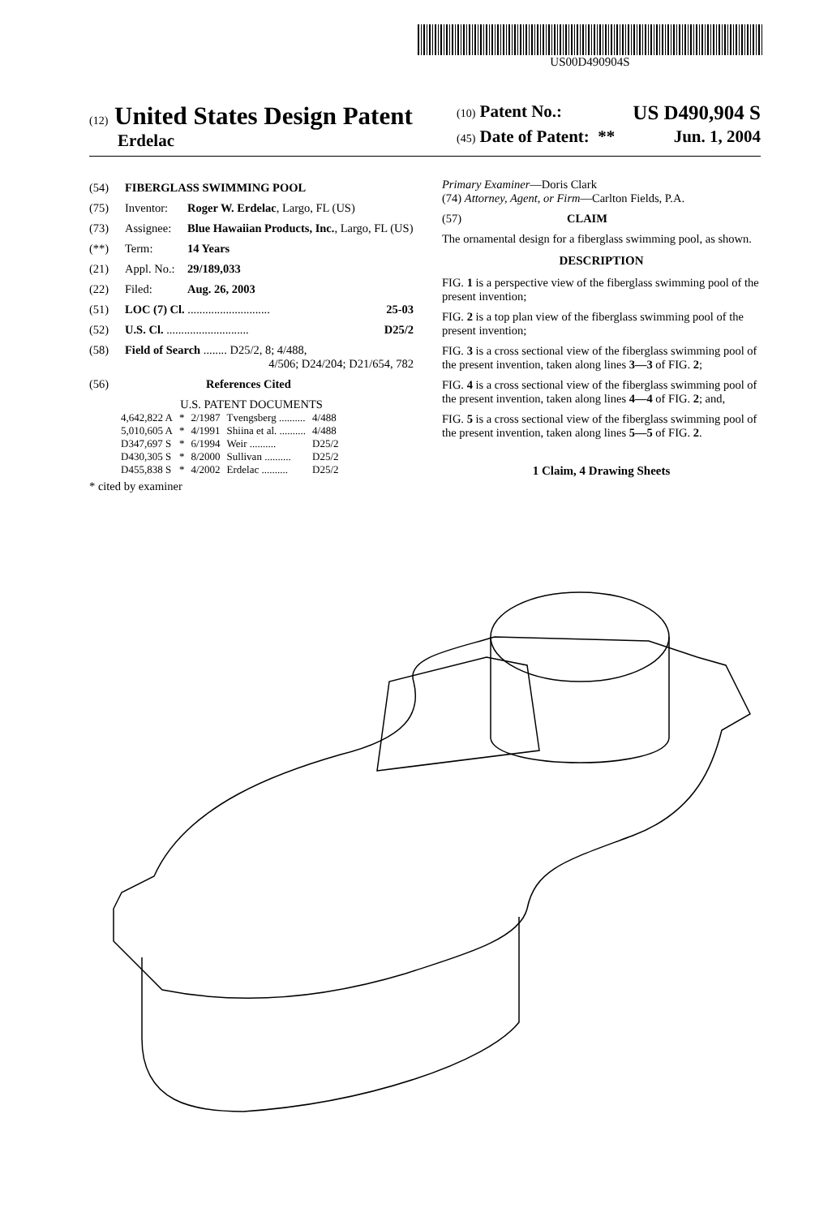US00D490904S
(12) United States Design Patent
Erdelac
(10) Patent No.: US D490,904 S
(45) Date of Patent: ** Jun. 1, 2004
(54) FIBERGLASS SWIMMING POOL
(75) Inventor: Roger W. Erdelac, Largo, FL (US)
(73) Assignee: Blue Hawaiian Products, Inc., Largo, FL (US)
(**) Term: 14 Years
(21) Appl. No.: 29/189,033
(22) Filed: Aug. 26, 2003
(51) LOC (7) Cl. ............................ 25-03
(52) U.S. Cl. ............................ D25/2
(58) Field of Search ........ D25/2, 8; 4/488,
4/506; D24/204; D21/654, 782
(56) References Cited
U.S. PATENT DOCUMENTS
| 4,642,822 A | * | 2/1987 | Tvengsberg .......... | 4/488 |
| 5,010,605 A | * | 4/1991 | Shiina et al. .......... | 4/488 |
| D347,697 S | * | 6/1994 | Weir .......... | D25/2 |
| D430,305 S | * | 8/2000 | Sullivan .......... | D25/2 |
| D455,838 S | * | 4/2002 | Erdelac .......... | D25/2 |
* cited by examiner
Primary Examiner—Doris Clark
(74) Attorney, Agent, or Firm—Carlton Fields, P.A.
(57) CLAIM
The ornamental design for a fiberglass swimming pool, as shown.
DESCRIPTION
FIG. 1 is a perspective view of the fiberglass swimming pool of the present invention;
FIG. 2 is a top plan view of the fiberglass swimming pool of the present invention;
FIG. 3 is a cross sectional view of the fiberglass swimming pool of the present invention, taken along lines 3—3 of FIG. 2;
FIG. 4 is a cross sectional view of the fiberglass swimming pool of the present invention, taken along lines 4—4 of FIG. 2; and,
FIG. 5 is a cross sectional view of the fiberglass swimming pool of the present invention, taken along lines 5—5 of FIG. 2.
1 Claim, 4 Drawing Sheets